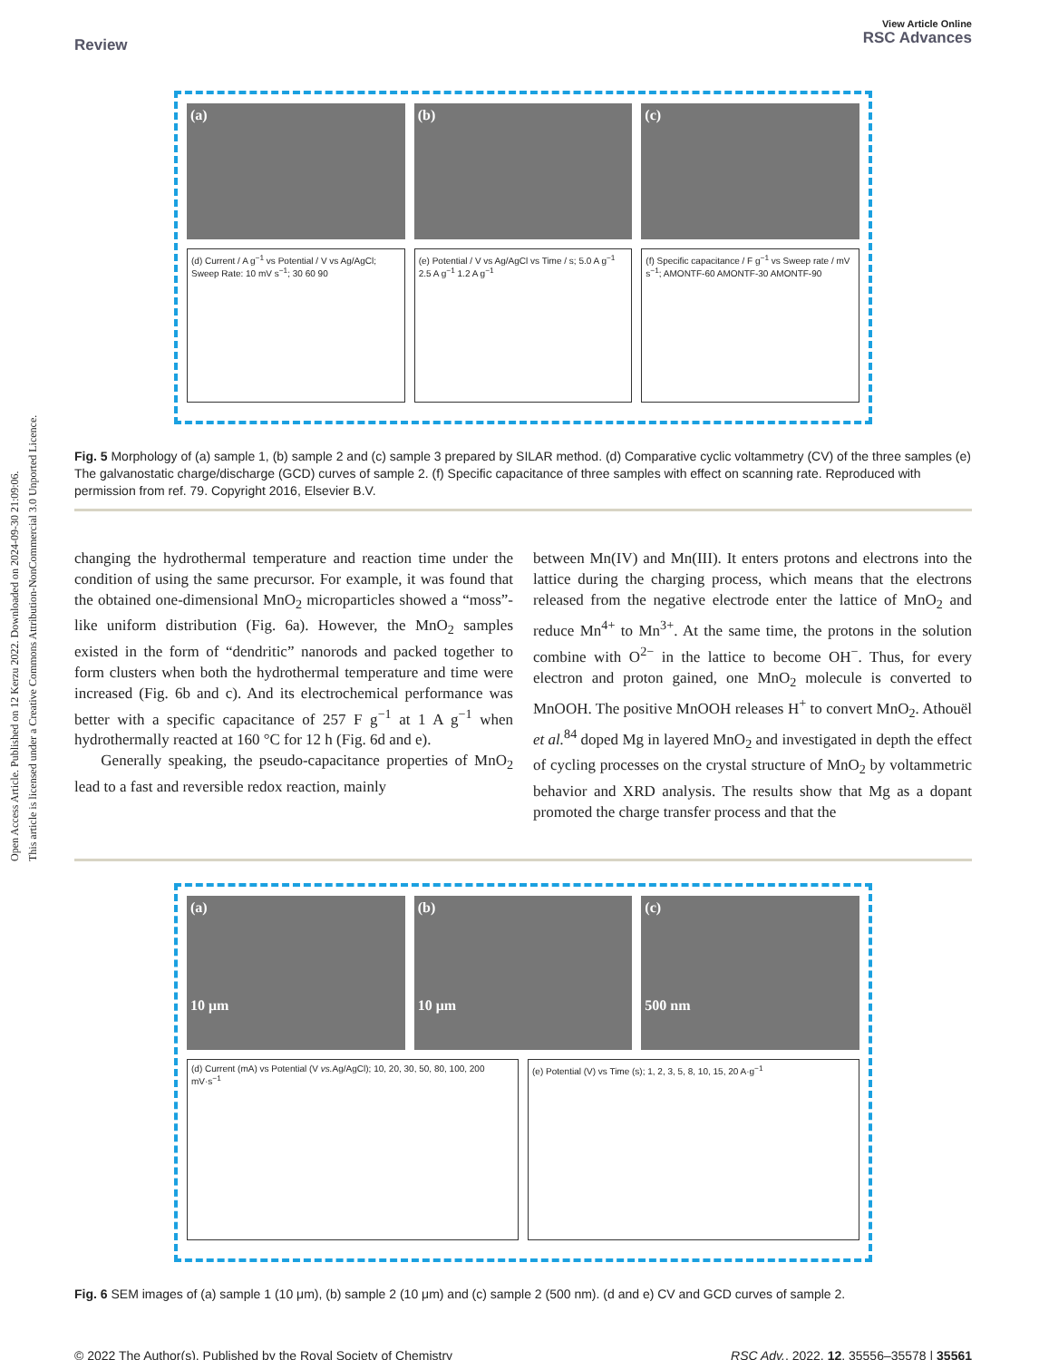Open Access Article. Published on 12 Kerzu 2022. Downloaded on 2024-09-30 21:09:06.
This article is licensed under a Creative Commons Attribution-NonCommercial 3.0 Unported Licence.
Review
View Article Online
RSC Advances
(a) (b) (c)
(d) Current / A g<sup>−1</sup> vs Potential / V vs Ag/AgCl; Sweep Rate: 10 mV s<sup>−1</sup>; 30 60 90
(e) Potential / V vs Ag/AgCl vs Time / s; 5.0 A g<sup>−1</sup> 2.5 A g<sup>−1</sup> 1.2 A g<sup>−1</sup>
(f) Specific capacitance / F g<sup>−1</sup> vs Sweep rate / mV s<sup>−1</sup>; AMONTF-60 AMONTF-30 AMONTF-90
Fig. 5 Morphology of (a) sample 1, (b) sample 2 and (c) sample 3 prepared by SILAR method. (d) Comparative cyclic voltammetry (CV) of the three samples (e) The galvanostatic charge/discharge (GCD) curves of sample 2. (f) Specific capacitance of three samples with effect on scanning rate. Reproduced with permission from ref. 79. Copyright 2016, Elsevier B.V.
changing the hydrothermal temperature and reaction time under the condition of using the same precursor. For example, it was found that the obtained one-dimensional MnO<sub>2</sub> microparticles showed a “moss”-like uniform distribution (Fig. 6a). However, the MnO<sub>2</sub> samples existed in the form of “dendritic” nanorods and packed together to form clusters when both the hydrothermal temperature and time were increased (Fig. 6b and c). And its electrochemical performance was better with a specific capacitance of 257 F g<sup>−1</sup> at 1 A g<sup>−1</sup> when hydrothermally reacted at 160 °C for 12 h (Fig. 6d and e).
Generally speaking, the pseudo-capacitance properties of MnO<sub>2</sub> lead to a fast and reversible redox reaction, mainly
between Mn(IV) and Mn(III). It enters protons and electrons into the lattice during the charging process, which means that the electrons released from the negative electrode enter the lattice of MnO<sub>2</sub> and reduce Mn<sup>4+</sup> to Mn<sup>3+</sup>. At the same time, the protons in the solution combine with O<sup>2−</sup> in the lattice to become OH<sup>−</sup>. Thus, for every electron and proton gained, one MnO<sub>2</sub> molecule is converted to MnOOH. The positive MnOOH releases H<sup>+</sup> to convert MnO<sub>2</sub>. Athouël et al.<sup>84</sup> doped Mg in layered MnO<sub>2</sub> and investigated in depth the effect of cycling processes on the crystal structure of MnO<sub>2</sub> by voltammetric behavior and XRD analysis. The results show that Mg as a dopant promoted the charge transfer process and that the
(a)
10 μm
(b)
10 μm
(c)
500 nm
(d) Current (mA) vs Potential (V vs. Ag/AgCl); 10, 20, 30, 50, 80, 100, 200 mV·s<sup>−1</sup>
(e) Potential (V) vs Time (s); 1, 2, 3, 5, 8, 10, 15, 20 A·g<sup>−1</sup>
Fig. 6 SEM images of (a) sample 1 (10 μm), (b) sample 2 (10 μm) and (c) sample 2 (500 nm). (d and e) CV and GCD curves of sample 2.
© 2022 The Author(s). Published by the Royal Society of Chemistry RSC Adv., 2022, 12, 35556–35578 | 35561